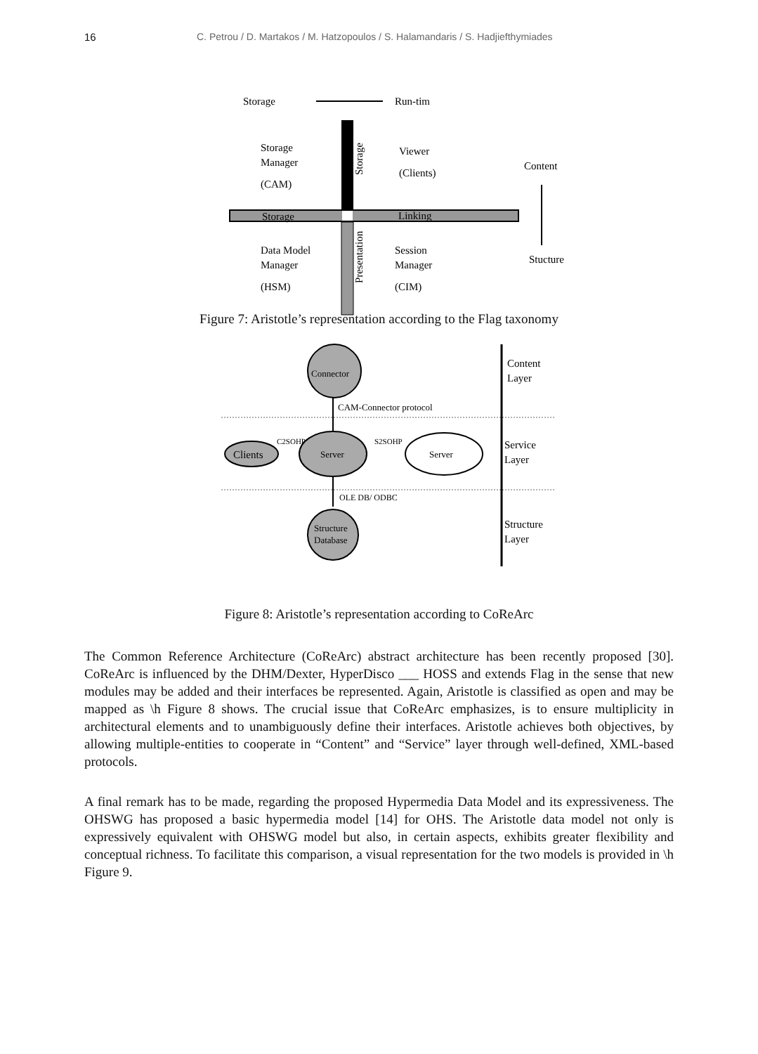16 C. Petrou / D. Martakos / M. Hatzopoulos / S. Halamandaris / S. Hadjiefthymiades
Storage
Run-tim
Storage
Manager
(CAM)
Viewer
(Clients)
Content
Storage
Linking
Data Model
Manager
(HSM)
Session
Manager
(CIM)
Stucture
Storage
Presentation
Figure 7: Aristotle’s representation according to the Flag taxonomy
Connector
CAM-Connector protocol
Clients
Server
Server
C2SOHP
S2SOHP
OLE DB/ ODBC
Structure
Database
Content
Layer
Service
Layer
Structure
Layer
Figure 8: Aristotle’s representation according to CoReArc
The Common Reference Architecture (CoReArc) abstract architecture has been recently proposed [30]. CoReArc is influenced by the DHM/Dexter, HyperDisco ___ HOSS and extends Flag in the sense that new modules may be added and their interfaces be represented. Again, Aristotle is classified as open and may be mapped as \h Figure 8 shows. The crucial issue that CoReArc emphasizes, is to ensure multiplicity in architectural elements and to unambiguously define their interfaces. Aristotle achieves both objectives, by allowing multiple-entities to cooperate in “Content” and “Service” layer through well-defined, XML-based protocols.
A final remark has to be made, regarding the proposed Hypermedia Data Model and its expressiveness. The OHSWG has proposed a basic hypermedia model [14] for OHS. The Aristotle data model not only is expressively equivalent with OHSWG model but also, in certain aspects, exhibits greater flexibility and conceptual richness. To facilitate this comparison, a visual representation for the two models is provided in \h Figure 9.